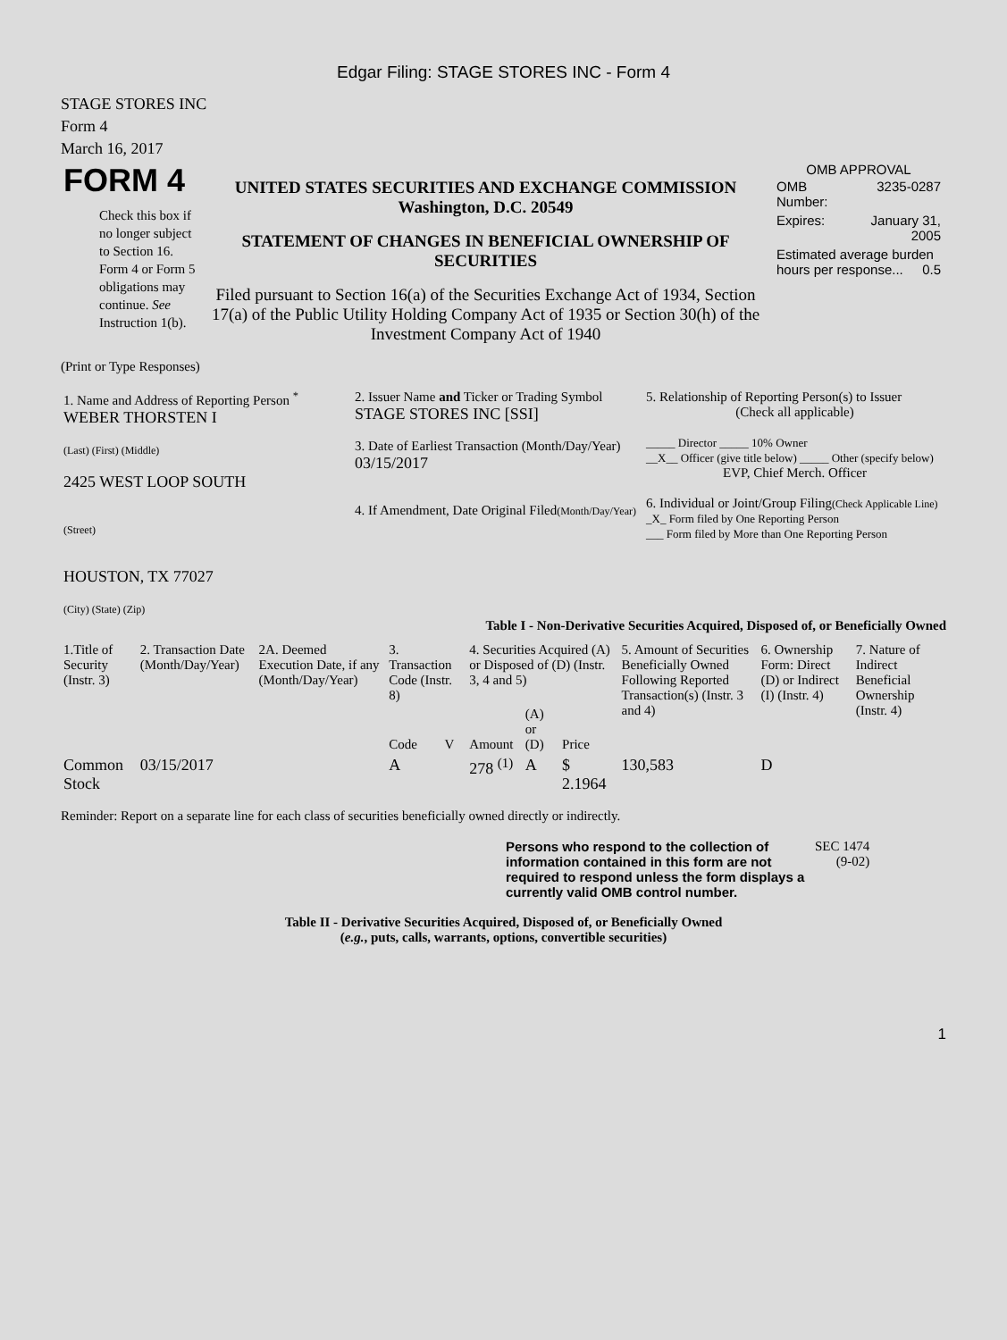Edgar Filing: STAGE STORES INC - Form 4
STAGE STORES INC
Form 4
March 16, 2017
| FORM 4 Check this box if no longer subject to Section 16. Form 4 or Form 5 obligations may continue. See Instruction 1(b). | UNITED STATES SECURITIES AND EXCHANGE COMMISSION Washington, D.C. 20549 STATEMENT OF CHANGES IN BENEFICIAL OWNERSHIP OF SECURITIES Filed pursuant to Section 16(a) of the Securities Exchange Act of 1934, Section 17(a) of the Public Utility Holding Company Act of 1935 or Section 30(h) of the Investment Company Act of 1940 | OMB APPROVAL / OMB Number: / 3235-0287 / / Expires: / January 31, 2005 / / Estimated average burden hours per response... 0.5 / / |
(Print or Type Responses)
| 1. Name and Address of Reporting Person <sup>*</sup> WEBER THORSTEN I (Last) (First) (Middle) 2425 WEST LOOP SOUTH (Street) HOUSTON, TX 77027 (City) (State) (Zip) | 2. Issuer Name and Ticker or Trading Symbol STAGE STORES INC [SSI] 3. Date of Earliest Transaction (Month/Day/Year) 03/15/2017 4. If Amendment, Date Original Filed (Month/Day/Year) | 5. Relationship of Reporting Person(s) to Issuer (Check all applicable) _____ Director _____ 10% Owner __X__ Officer (give title below) _____ Other (specify below) EVP, Chief Merch. Officer 6. Individual or Joint/Group Filing (Check Applicable Line) _X_ Form filed by One Reporting Person ___ Form filed by More than One Reporting Person |
Table I - Non-Derivative Securities Acquired, Disposed of, or Beneficially Owned
| 1.Title of Security (Instr. 3) | 2. Transaction Date (Month/Day/Year) | 2A. Deemed Execution Date, if any (Month/Day/Year) | 3. Transaction Code (Instr. 8) | | 4. Securities Acquired (A) or Disposed of (D) (Instr. 3, 4 and 5) | | | 5. Amount of Securities Beneficially Owned Following Reported Transaction(s) (Instr. 3 and 4) | 6. Ownership Form: Direct (D) or Indirect (I) (Instr. 4) | 7. Nature of Indirect Beneficial Ownership (Instr. 4) |
| --- | --- | --- | --- | --- | --- | --- | --- | --- | --- | --- |
| | | | Code | V | Amount | (A) or (D) | Price | | | |
| Common Stock | 03/15/2017 | | A | | 278 <sup>(1)</sup> | A | $ 2.1964 | 130,583 | D | |
Reminder: Report on a separate line for each class of securities beneficially owned directly or indirectly.
| Persons who respond to the collection of information contained in this form are not required to respond unless the form displays a currently valid OMB control number. | SEC 1474 (9-02) |
Table II - Derivative Securities Acquired, Disposed of, or Beneficially Owned
(e.g., puts, calls, warrants, options, convertible securities)
1